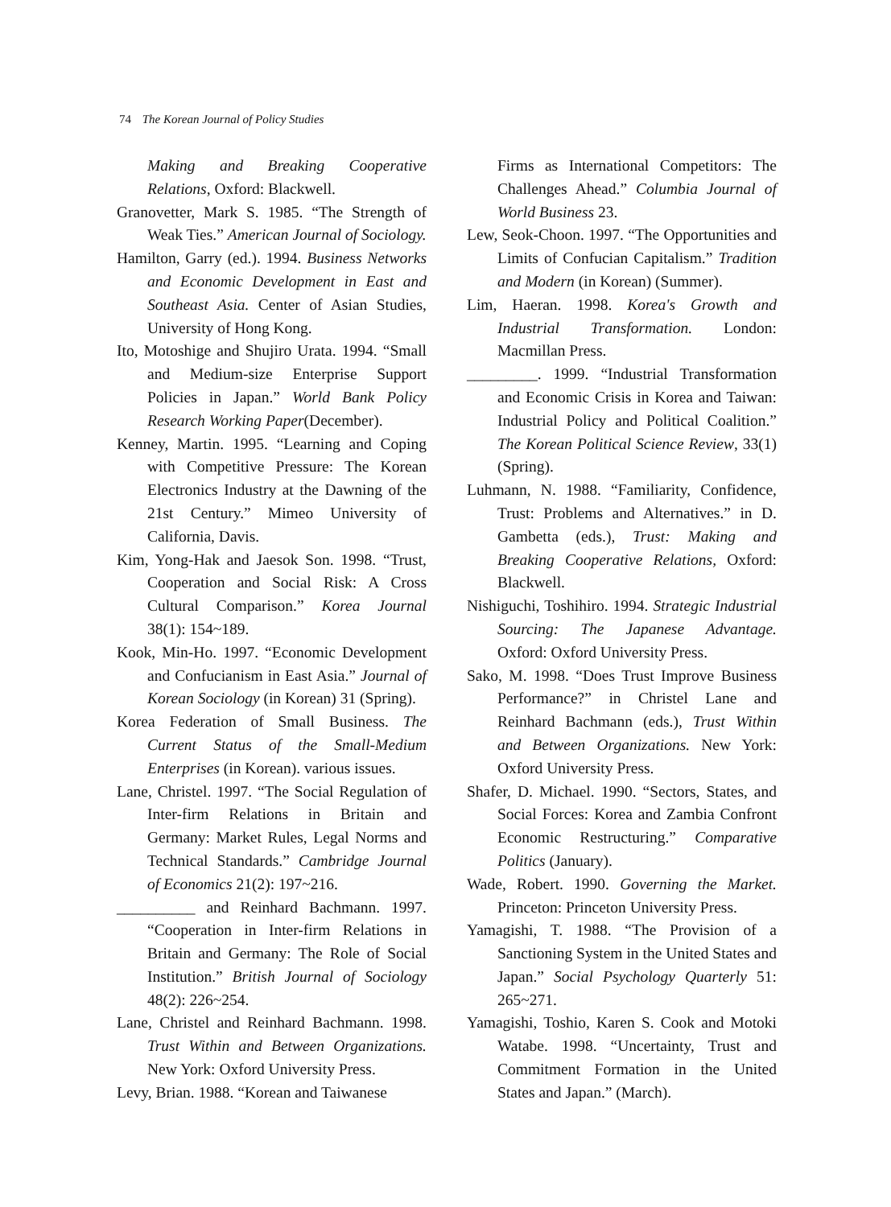74 The Korean Journal of Policy Studies
Making and Breaking Cooperative Relations, Oxford: Blackwell.
Granovetter, Mark S. 1985. “The Strength of Weak Ties.” American Journal of Sociology.
Hamilton, Garry (ed.). 1994. Business Networks and Economic Development in East and Southeast Asia. Center of Asian Studies, University of Hong Kong.
Ito, Motoshige and Shujiro Urata. 1994. “Small and Medium-size Enterprise Support Policies in Japan.” World Bank Policy Research Working Paper(December).
Kenney, Martin. 1995. “Learning and Coping with Competitive Pressure: The Korean Electronics Industry at the Dawning of the 21st Century.” Mimeo University of California, Davis.
Kim, Yong-Hak and Jaesok Son. 1998. “Trust, Cooperation and Social Risk: A Cross Cultural Comparison.” Korea Journal 38(1): 154~189.
Kook, Min-Ho. 1997. “Economic Development and Confucianism in East Asia.” Journal of Korean Sociology (in Korean) 31 (Spring).
Korea Federation of Small Business. The Current Status of the Small-Medium Enterprises (in Korean). various issues.
Lane, Christel. 1997. “The Social Regulation of Inter-firm Relations in Britain and Germany: Market Rules, Legal Norms and Technical Standards.” Cambridge Journal of Economics 21(2): 197~216.
__________ and Reinhard Bachmann. 1997. “Cooperation in Inter-firm Relations in Britain and Germany: The Role of Social Institution.” British Journal of Sociology 48(2): 226~254.
Lane, Christel and Reinhard Bachmann. 1998. Trust Within and Between Organizations. New York: Oxford University Press.
Levy, Brian. 1988. “Korean and Taiwanese
Firms as International Competitors: The Challenges Ahead.” Columbia Journal of World Business 23.
Lew, Seok-Choon. 1997. “The Opportunities and Limits of Confucian Capitalism.” Tradition and Modern (in Korean) (Summer).
Lim, Haeran. 1998. Korea's Growth and Industrial Transformation. London: Macmillan Press.
_________. 1999. “Industrial Transformation and Economic Crisis in Korea and Taiwan: Industrial Policy and Political Coalition.” The Korean Political Science Review, 33(1) (Spring).
Luhmann, N. 1988. “Familiarity, Confidence, Trust: Problems and Alternatives.” in D. Gambetta (eds.), Trust: Making and Breaking Cooperative Relations, Oxford: Blackwell.
Nishiguchi, Toshihiro. 1994. Strategic Industrial Sourcing: The Japanese Advantage. Oxford: Oxford University Press.
Sako, M. 1998. “Does Trust Improve Business Performance?” in Christel Lane and Reinhard Bachmann (eds.), Trust Within and Between Organizations. New York: Oxford University Press.
Shafer, D. Michael. 1990. “Sectors, States, and Social Forces: Korea and Zambia Confront Economic Restructuring.” Comparative Politics (January).
Wade, Robert. 1990. Governing the Market. Princeton: Princeton University Press.
Yamagishi, T. 1988. “The Provision of a Sanctioning System in the United States and Japan.” Social Psychology Quarterly 51: 265~271.
Yamagishi, Toshio, Karen S. Cook and Motoki Watabe. 1998. “Uncertainty, Trust and Commitment Formation in the United States and Japan.” (March).